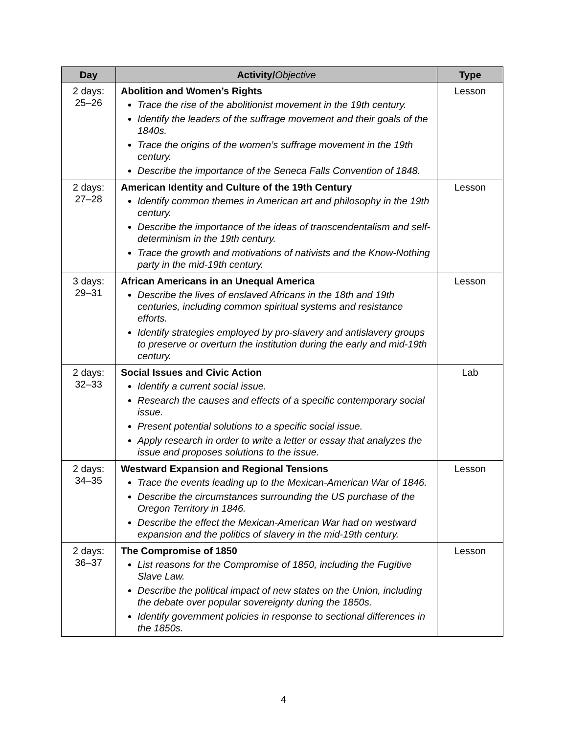| Day | Activity/ Objective | Type |
| --- | --- | --- |
| 2 days: 25–26 | Abolition and Women’s Rights Trace the rise of the abolitionist movement in the 19th century. Identify the leaders of the suffrage movement and their goals of the 1840s. Trace the origins of the women’s suffrage movement in the 19th century. Describe the importance of the Seneca Falls Convention of 1848. | Lesson |
| 2 days: 27–28 | American Identity and Culture of the 19th Century Identify common themes in American art and philosophy in the 19th century. Describe the importance of the ideas of transcendentalism and self-determinism in the 19th century. Trace the growth and motivations of nativists and the Know-Nothing party in the mid-19th century. | Lesson |
| 3 days: 29–31 | African Americans in an Unequal America Describe the lives of enslaved Africans in the 18th and 19th centuries, including common spiritual systems and resistance efforts. Identify strategies employed by pro-slavery and antislavery groups to preserve or overturn the institution during the early and mid-19th century. | Lesson |
| 2 days: 32–33 | Social Issues and Civic Action Identify a current social issue. Research the causes and effects of a specific contemporary social issue. Present potential solutions to a specific social issue. Apply research in order to write a letter or essay that analyzes the issue and proposes solutions to the issue. | Lab |
| 2 days: 34–35 | Westward Expansion and Regional Tensions Trace the events leading up to the Mexican-American War of 1846. Describe the circumstances surrounding the US purchase of the Oregon Territory in 1846. Describe the effect the Mexican-American War had on westward expansion and the politics of slavery in the mid-19th century. | Lesson |
| 2 days: 36–37 | The Compromise of 1850 List reasons for the Compromise of 1850, including the Fugitive Slave Law. Describe the political impact of new states on the Union, including the debate over popular sovereignty during the 1850s. Identify government policies in response to sectional differences in the 1850s. | Lesson |
4